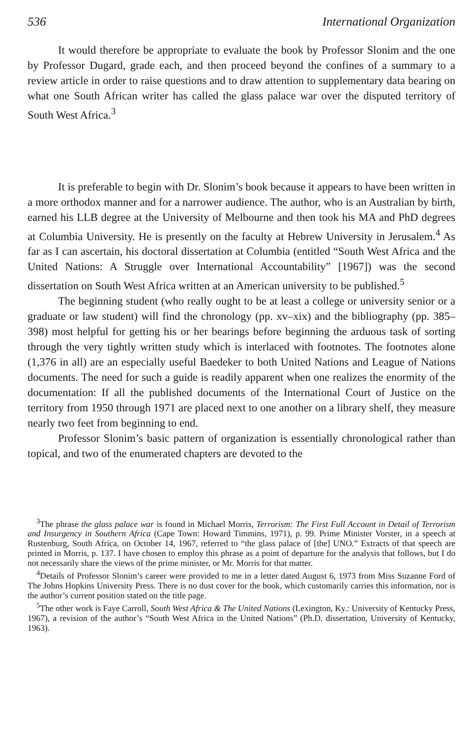536 International Organization
It would therefore be appropriate to evaluate the book by Professor Slonim and the one by Professor Dugard, grade each, and then proceed beyond the confines of a summary to a review article in order to raise questions and to draw attention to supplementary data bearing on what one South African writer has called the glass palace war over the disputed territory of South West Africa.<sup>3</sup>
It is preferable to begin with Dr. Slonim’s book because it appears to have been written in a more orthodox manner and for a narrower audience. The author, who is an Australian by birth, earned his LLB degree at the University of Melbourne and then took his MA and PhD degrees at Columbia University. He is presently on the faculty at Hebrew University in Jerusalem.<sup>4</sup> As far as I can ascertain, his doctoral dissertation at Columbia (entitled “South West Africa and the United Nations: A Struggle over International Accountability” [1967]) was the second dissertation on South West Africa written at an American university to be published.<sup>5</sup>
The beginning student (who really ought to be at least a college or university senior or a graduate or law student) will find the chronology (pp. xv–xix) and the bibliography (pp. 385–398) most helpful for getting his or her bearings before beginning the arduous task of sorting through the very tightly written study which is interlaced with footnotes. The footnotes alone (1,376 in all) are an especially useful Baedeker to both United Nations and League of Nations documents. The need for such a guide is readily apparent when one realizes the enormity of the documentation: If all the published documents of the International Court of Justice on the territory from 1950 through 1971 are placed next to one another on a library shelf, they measure nearly two feet from beginning to end.
Professor Slonim’s basic pattern of organization is essentially chronological rather than topical, and two of the enumerated chapters are devoted to the
<sup>3</sup> The phrase the glass palace war is found in Michael Morris, Terrorism: The First Full Account in Detail of Terrorism and Insurgency in Southern Africa (Cape Town: Howard Timmins, 1971), p. 99. Prime Minister Vorster, in a speech at Rustenburg, South Africa, on October 14, 1967, referred to “the glass palace of [the] UNO.” Extracts of that speech are printed in Morris, p. 137. I have chosen to employ this phrase as a point of departure for the analysis that follows, but I do not necessarily share the views of the prime minister, or Mr. Morris for that matter.
<sup>4</sup> Details of Professor Slonim’s career were provided to me in a letter dated August 6, 1973 from Miss Suzanne Ford of The Johns Hopkins University Press. There is no dust cover for the book, which customarily carries this information, nor is the author’s current position stated on the title page.
<sup>5</sup> The other work is Faye Carroll, South West Africa & The United Nations (Lexington, Ky.: University of Kentucky Press, 1967), a revision of the author’s “South West Africa in the United Nations” (Ph.D. dissertation, University of Kentucky, 1963).